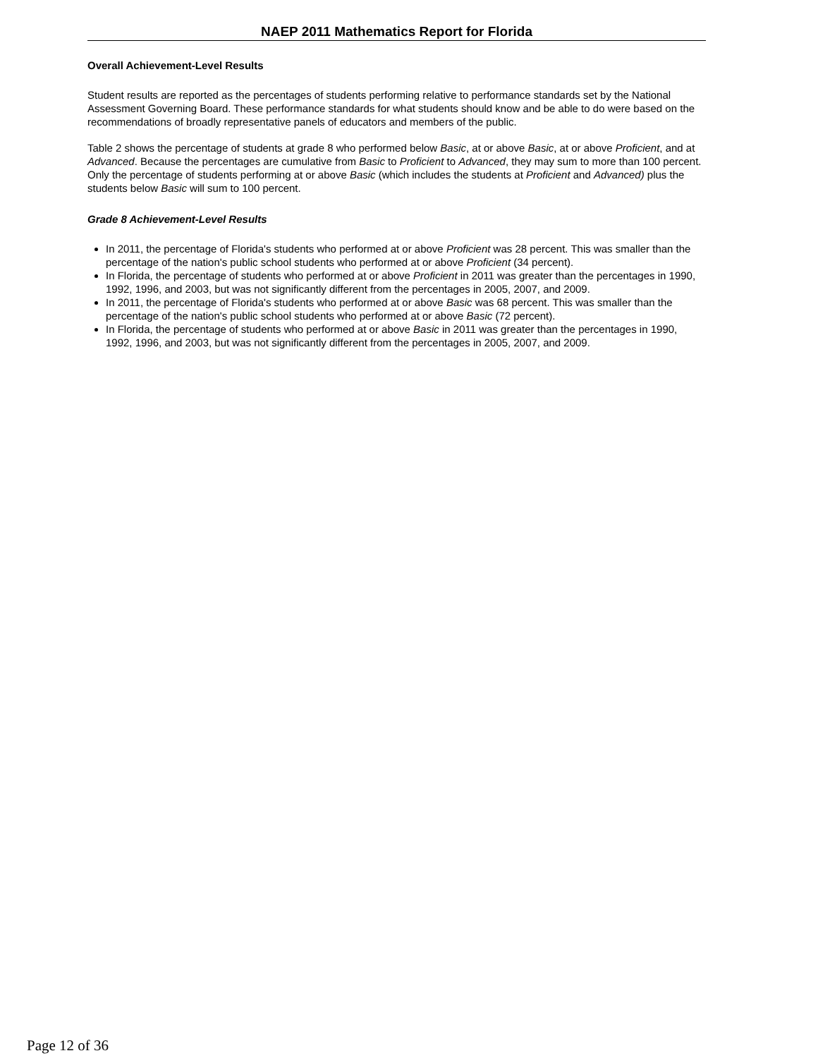NAEP 2011 Mathematics Report for Florida
Overall Achievement-Level Results
Student results are reported as the percentages of students performing relative to performance standards set by the National Assessment Governing Board. These performance standards for what students should know and be able to do were based on the recommendations of broadly representative panels of educators and members of the public.
Table 2 shows the percentage of students at grade 8 who performed below Basic, at or above Basic, at or above Proficient, and at Advanced. Because the percentages are cumulative from Basic to Proficient to Advanced, they may sum to more than 100 percent. Only the percentage of students performing at or above Basic (which includes the students at Proficient and Advanced) plus the students below Basic will sum to 100 percent.
Grade 8 Achievement-Level Results
In 2011, the percentage of Florida's students who performed at or above Proficient was 28 percent. This was smaller than the percentage of the nation's public school students who performed at or above Proficient (34 percent).
In Florida, the percentage of students who performed at or above Proficient in 2011 was greater than the percentages in 1990, 1992, 1996, and 2003, but was not significantly different from the percentages in 2005, 2007, and 2009.
In 2011, the percentage of Florida's students who performed at or above Basic was 68 percent. This was smaller than the percentage of the nation's public school students who performed at or above Basic (72 percent).
In Florida, the percentage of students who performed at or above Basic in 2011 was greater than the percentages in 1990, 1992, 1996, and 2003, but was not significantly different from the percentages in 2005, 2007, and 2009.
Page 12 of 36